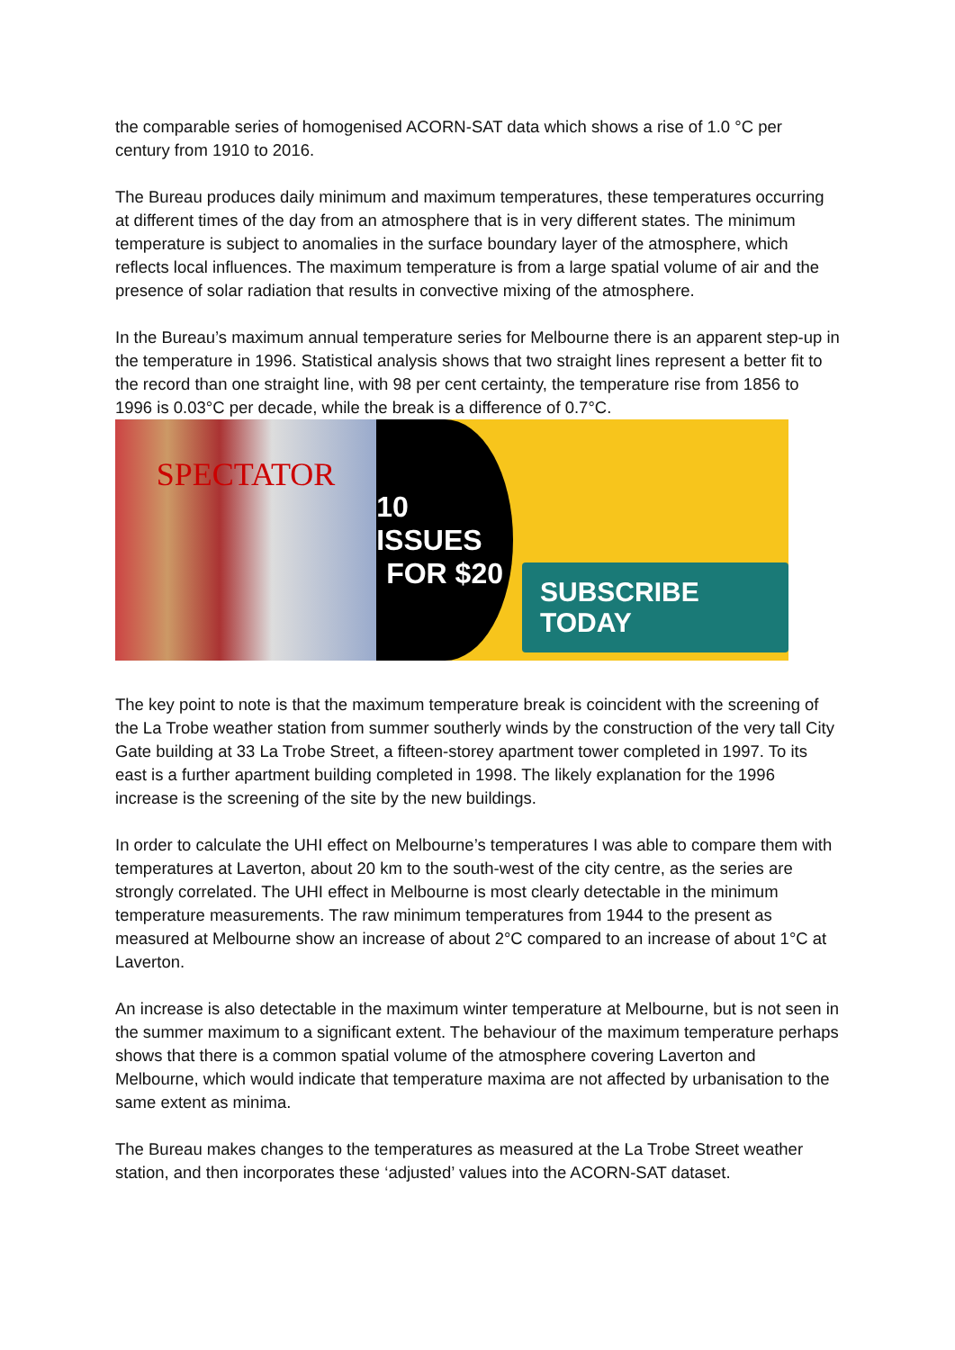the comparable series of homogenised ACORN-SAT data which shows a rise of 1.0 °C per century from 1910 to 2016.
The Bureau produces daily minimum and maximum temperatures, these temperatures occurring at different times of the day from an atmosphere that is in very different states. The minimum temperature is subject to anomalies in the surface boundary layer of the atmosphere, which reflects local influences. The maximum temperature is from a large spatial volume of air and the presence of solar radiation that results in convective mixing of the atmosphere.
In the Bureau’s maximum annual temperature series for Melbourne there is an apparent step-up in the temperature in 1996. Statistical analysis shows that two straight lines represent a better fit to the record than one straight line, with 98 per cent certainty, the temperature rise from 1856 to 1996 is 0.03°C per decade, while the break is a difference of 0.7°C.
SPECTATOR
10 ISSUES
FOR $20
SUBSCRIBE TODAY
The key point to note is that the maximum temperature break is coincident with the screening of the La Trobe weather station from summer southerly winds by the construction of the very tall City Gate building at 33 La Trobe Street, a fifteen-storey apartment tower completed in 1997. To its east is a further apartment building completed in 1998. The likely explanation for the 1996 increase is the screening of the site by the new buildings.
In order to calculate the UHI effect on Melbourne’s temperatures I was able to compare them with temperatures at Laverton, about 20 km to the south-west of the city centre, as the series are strongly correlated. The UHI effect in Melbourne is most clearly detectable in the minimum temperature measurements. The raw minimum temperatures from 1944 to the present as measured at Melbourne show an increase of about 2°C compared to an increase of about 1°C at Laverton.
An increase is also detectable in the maximum winter temperature at Melbourne, but is not seen in the summer maximum to a significant extent. The behaviour of the maximum temperature perhaps shows that there is a common spatial volume of the atmosphere covering Laverton and Melbourne, which would indicate that temperature maxima are not affected by urbanisation to the same extent as minima.
The Bureau makes changes to the temperatures as measured at the La Trobe Street weather station, and then incorporates these ‘adjusted’ values into the ACORN-SAT dataset.